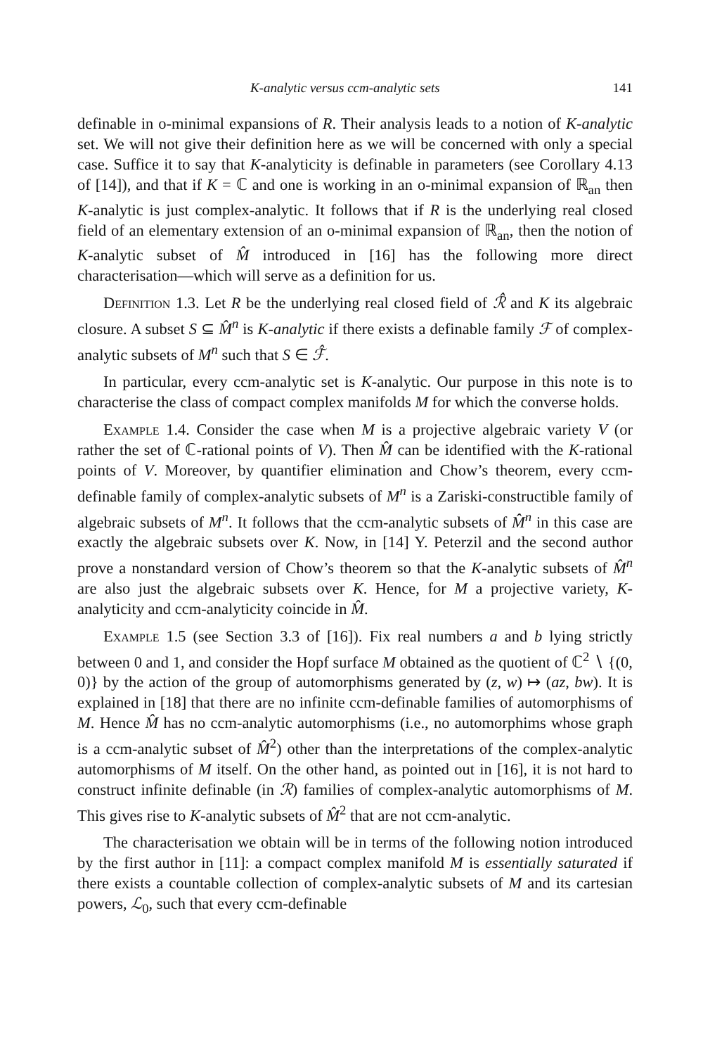K-analytic versus ccm-analytic sets 141
definable in o-minimal expansions of R. Their analysis leads to a notion of K-analytic set. We will not give their definition here as we will be concerned with only a special case. Suffice it to say that K-analyticity is definable in parameters (see Corollary 4.13 of [14]), and that if K = ℂ and one is working in an o-minimal expansion of ℝ<sub>an</sub> then K-analytic is just complex-analytic. It follows that if R is the underlying real closed field of an elementary extension of an o-minimal expansion of ℝ<sub>an</sub>, then the notion of K-analytic subset of M̂ introduced in [16] has the following more direct characterisation—which will serve as a definition for us.
Definition 1.3. Let R be the underlying real closed field of ℛ̂ and K its algebraic closure. A subset S ⊆ M̂<sup>n</sup> is K-analytic if there exists a definable family ℱ of complex-analytic subsets of M<sup>n</sup> such that S ∈ ℱ̂.
In particular, every ccm-analytic set is K-analytic. Our purpose in this note is to characterise the class of compact complex manifolds M for which the converse holds.
Example 1.4. Consider the case when M is a projective algebraic variety V (or rather the set of ℂ-rational points of V). Then M̂ can be identified with the K-rational points of V. Moreover, by quantifier elimination and Chow’s theorem, every ccm-definable family of complex-analytic subsets of M<sup>n</sup> is a Zariski-constructible family of algebraic subsets of M<sup>n</sup>. It follows that the ccm-analytic subsets of M̂<sup>n</sup> in this case are exactly the algebraic subsets over K. Now, in [14] Y. Peterzil and the second author prove a nonstandard version of Chow’s theorem so that the K-analytic subsets of M̂<sup>n</sup> are also just the algebraic subsets over K. Hence, for M a projective variety, K-analyticity and ccm-analyticity coincide in M̂.
Example 1.5 (see Section 3.3 of [16]). Fix real numbers a and b lying strictly between 0 and 1, and consider the Hopf surface M obtained as the quotient of ℂ<sup>2</sup> ∖ {(0, 0)} by the action of the group of automorphisms generated by (z, w) ↦ (az, bw). It is explained in [18] that there are no infinite ccm-definable families of automorphisms of M. Hence M̂ has no ccm-analytic automorphisms (i.e., no automorphims whose graph is a ccm-analytic subset of M̂<sup>2</sup>) other than the interpretations of the complex-analytic automorphisms of M itself. On the other hand, as pointed out in [16], it is not hard to construct infinite definable (in ℛ) families of complex-analytic automorphisms of M. This gives rise to K-analytic subsets of M̂<sup>2</sup> that are not ccm-analytic.
The characterisation we obtain will be in terms of the following notion introduced by the first author in [11]: a compact complex manifold M is essentially saturated if there exists a countable collection of complex-analytic subsets of M and its cartesian powers, ℒ<sub>0</sub>, such that every ccm-definable